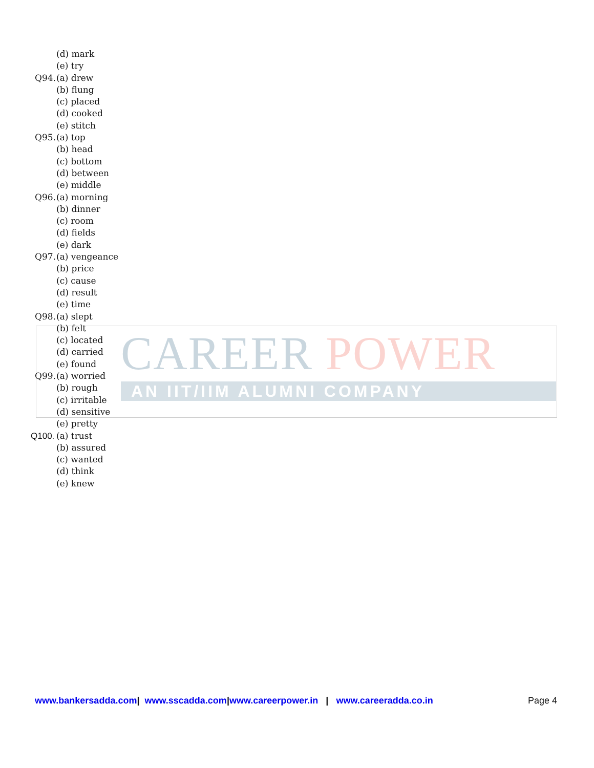CAREER POWER
AN IIT/IIM ALUMNI COMPANY
(d) mark
(e) try
Q94. (a) drew
(b) flung
(c) placed
(d) cooked
(e) stitch
Q95. (a) top
(b) head
(c) bottom
(d) between
(e) middle
Q96. (a) morning
(b) dinner
(c) room
(d) fields
(e) dark
Q97. (a) vengeance
(b) price
(c) cause
(d) result
(e) time
Q98. (a) slept
(b) felt
(c) located
(d) carried
(e) found
Q99. (a) worried
(b) rough
(c) irritable
(d) sensitive
(e) pretty
Q100. (a) trust
(b) assured
(c) wanted
(d) think
(e) knew
www.bankersadda.com| www.sscadda.com|www.careerpower.in | www.careeradda.co.in
Page 4